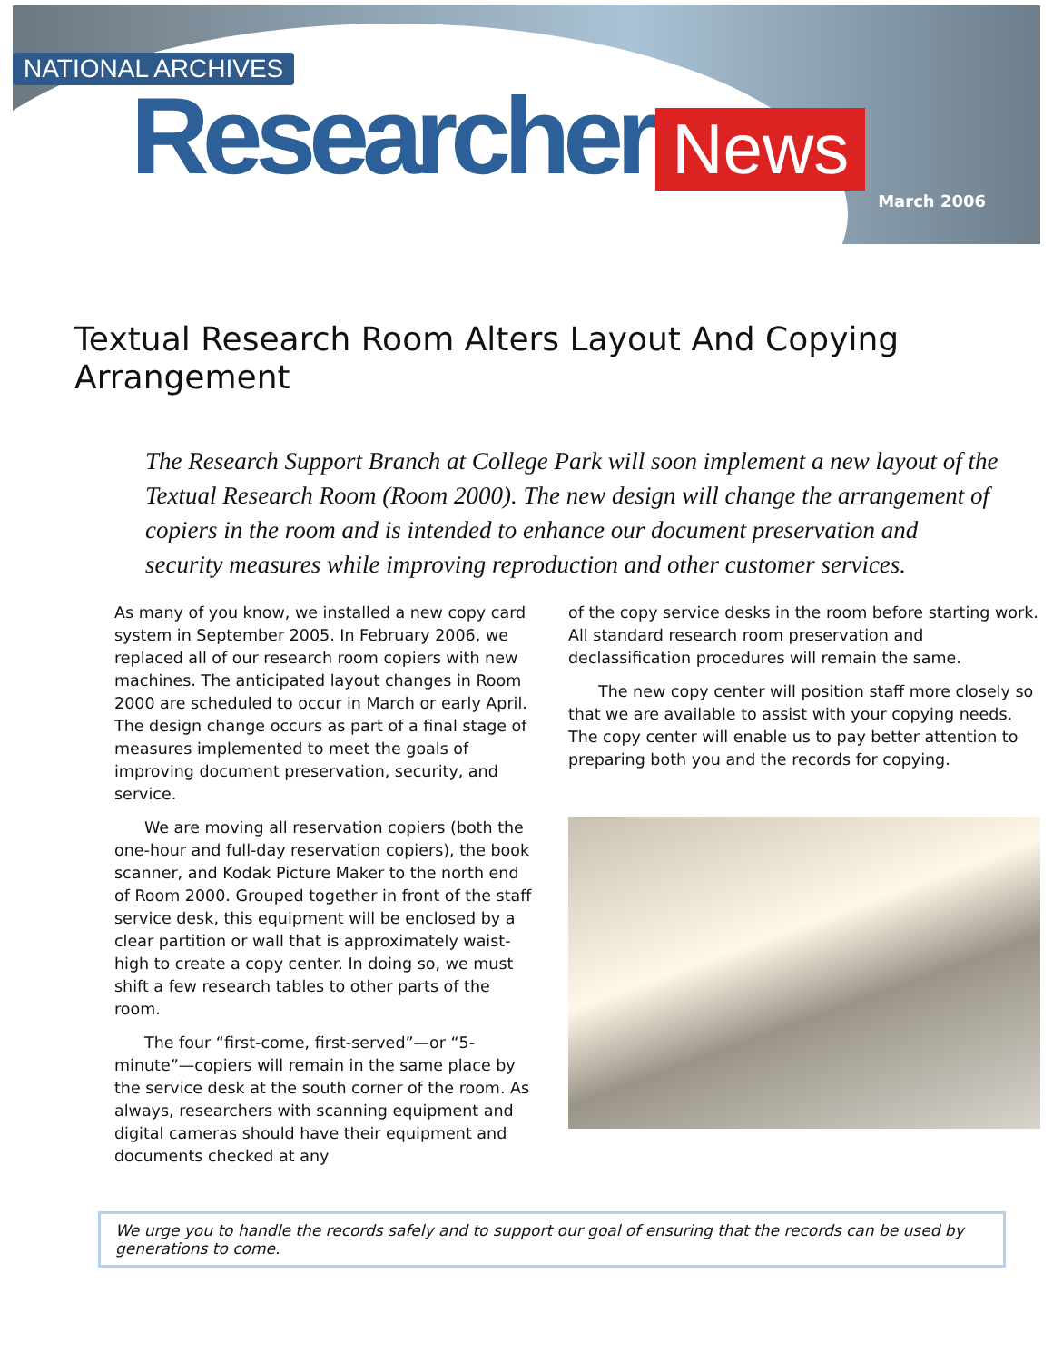NATIONAL ARCHIVES
Researcher News
March 2006
Textual Research Room Alters Layout And Copying Arrangement
The Research Support Branch at College Park will soon implement a new layout of the Textual Research Room (Room 2000). The new design will change the arrangement of copiers in the room and is intended to enhance our document preservation and security measures while improving reproduction and other customer services.
As many of you know, we installed a new copy card system in September 2005. In February 2006, we replaced all of our research room copiers with new machines. The anticipated layout changes in Room 2000 are scheduled to occur in March or early April. The design change occurs as part of a final stage of measures implemented to meet the goals of improving document preservation, security, and service.
We are moving all reservation copiers (both the one-hour and full-day reservation copiers), the book scanner, and Kodak Picture Maker to the north end of Room 2000. Grouped together in front of the staff service desk, this equipment will be enclosed by a clear partition or wall that is approximately waist-high to create a copy center. In doing so, we must shift a few research tables to other parts of the room.
The four “first-come, first-served”—or “5-minute”—copiers will remain in the same place by the service desk at the south corner of the room. As always, researchers with scanning equipment and digital cameras should have their equipment and documents checked at any
of the copy service desks in the room before starting work. All standard research room preservation and declassification procedures will remain the same.
The new copy center will position staff more closely so that we are available to assist with your copying needs. The copy center will enable us to pay better attention to preparing both you and the records for copying.
We urge you to handle the records safely and to support our goal of ensuring that the records can be used by generations to come.